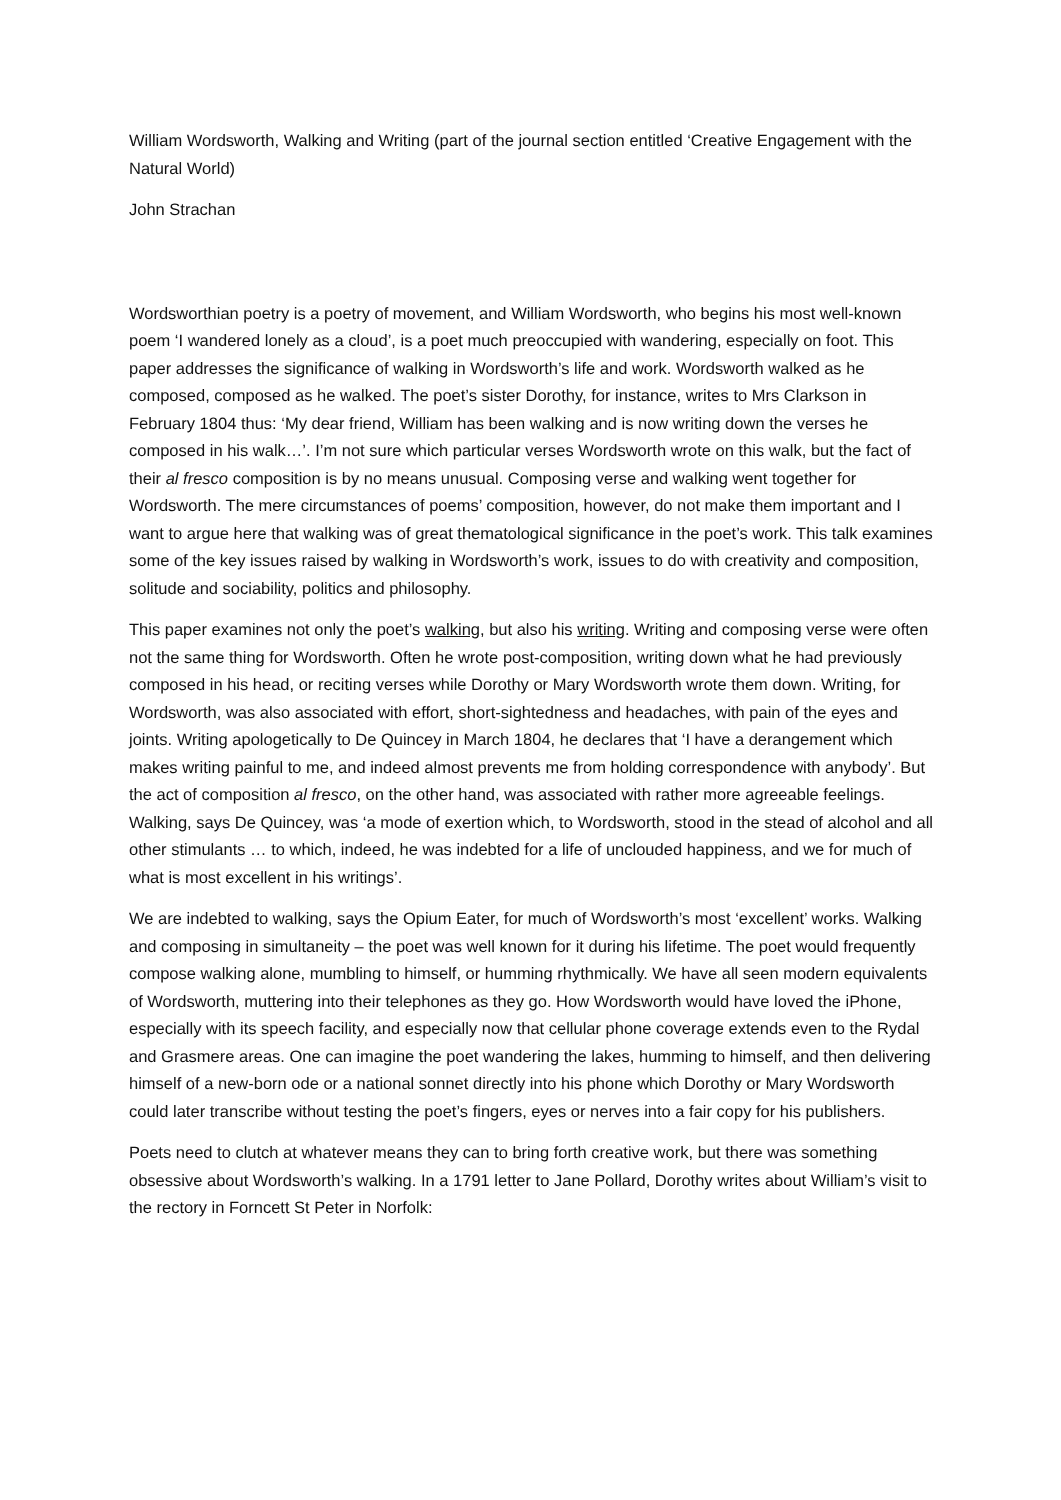William Wordsworth, Walking and Writing (part of the journal section entitled ‘Creative Engagement with the Natural World)
John Strachan
Wordsworthian poetry is a poetry of movement, and William Wordsworth, who begins his most well-known poem ‘I wandered lonely as a cloud’, is a poet much preoccupied with wandering, especially on foot. This paper addresses the significance of walking in Wordsworth’s life and work. Wordsworth walked as he composed, composed as he walked. The poet’s sister Dorothy, for instance, writes to Mrs Clarkson in February 1804 thus: ‘My dear friend, William has been walking and is now writing down the verses he composed in his walk…’. I’m not sure which particular verses Wordsworth wrote on this walk, but the fact of their al fresco composition is by no means unusual. Composing verse and walking went together for Wordsworth. The mere circumstances of poems’ composition, however, do not make them important and I want to argue here that walking was of great thematological significance in the poet’s work. This talk examines some of the key issues raised by walking in Wordsworth’s work, issues to do with creativity and composition, solitude and sociability, politics and philosophy.
This paper examines not only the poet’s walking, but also his writing. Writing and composing verse were often not the same thing for Wordsworth. Often he wrote post-composition, writing down what he had previously composed in his head, or reciting verses while Dorothy or Mary Wordsworth wrote them down. Writing, for Wordsworth, was also associated with effort, short-sightedness and headaches, with pain of the eyes and joints. Writing apologetically to De Quincey in March 1804, he declares that ‘I have a derangement which makes writing painful to me, and indeed almost prevents me from holding correspondence with anybody’. But the act of composition al fresco, on the other hand, was associated with rather more agreeable feelings. Walking, says De Quincey, was ‘a mode of exertion which, to Wordsworth, stood in the stead of alcohol and all other stimulants … to which, indeed, he was indebted for a life of unclouded happiness, and we for much of what is most excellent in his writings’.
We are indebted to walking, says the Opium Eater, for much of Wordsworth’s most ‘excellent’ works. Walking and composing in simultaneity – the poet was well known for it during his lifetime. The poet would frequently compose walking alone, mumbling to himself, or humming rhythmically. We have all seen modern equivalents of Wordsworth, muttering into their telephones as they go. How Wordsworth would have loved the iPhone, especially with its speech facility, and especially now that cellular phone coverage extends even to the Rydal and Grasmere areas. One can imagine the poet wandering the lakes, humming to himself, and then delivering himself of a new-born ode or a national sonnet directly into his phone which Dorothy or Mary Wordsworth could later transcribe without testing the poet’s fingers, eyes or nerves into a fair copy for his publishers.
Poets need to clutch at whatever means they can to bring forth creative work, but there was something obsessive about Wordsworth’s walking. In a 1791 letter to Jane Pollard, Dorothy writes about William’s visit to the rectory in Forncett St Peter in Norfolk: